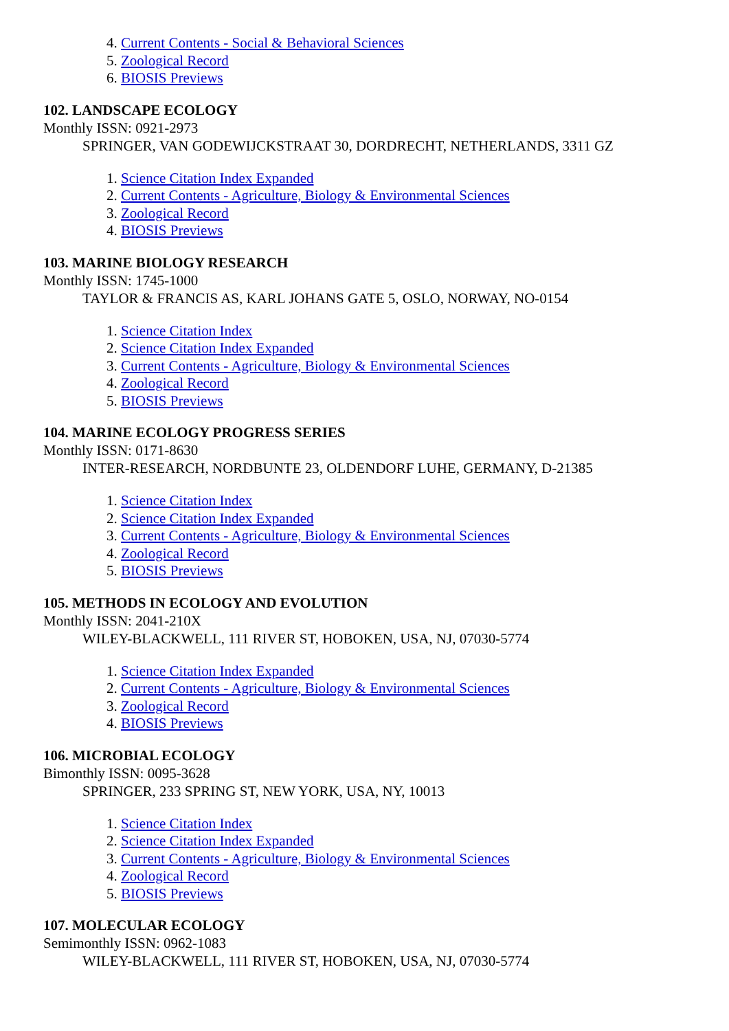4. Current Contents - Social & Behavioral Sciences
5. Zoological Record
6. BIOSIS Previews
102. LANDSCAPE ECOLOGY
Monthly ISSN: 0921-2973
SPRINGER, VAN GODEWIJCKSTRAAT 30, DORDRECHT, NETHERLANDS, 3311 GZ
1. Science Citation Index Expanded
2. Current Contents - Agriculture, Biology & Environmental Sciences
3. Zoological Record
4. BIOSIS Previews
103. MARINE BIOLOGY RESEARCH
Monthly ISSN: 1745-1000
TAYLOR & FRANCIS AS, KARL JOHANS GATE 5, OSLO, NORWAY, NO-0154
1. Science Citation Index
2. Science Citation Index Expanded
3. Current Contents - Agriculture, Biology & Environmental Sciences
4. Zoological Record
5. BIOSIS Previews
104. MARINE ECOLOGY PROGRESS SERIES
Monthly ISSN: 0171-8630
INTER-RESEARCH, NORDBUNTE 23, OLDENDORF LUHE, GERMANY, D-21385
1. Science Citation Index
2. Science Citation Index Expanded
3. Current Contents - Agriculture, Biology & Environmental Sciences
4. Zoological Record
5. BIOSIS Previews
105. METHODS IN ECOLOGY AND EVOLUTION
Monthly ISSN: 2041-210X
WILEY-BLACKWELL, 111 RIVER ST, HOBOKEN, USA, NJ, 07030-5774
1. Science Citation Index Expanded
2. Current Contents - Agriculture, Biology & Environmental Sciences
3. Zoological Record
4. BIOSIS Previews
106. MICROBIAL ECOLOGY
Bimonthly ISSN: 0095-3628
SPRINGER, 233 SPRING ST, NEW YORK, USA, NY, 10013
1. Science Citation Index
2. Science Citation Index Expanded
3. Current Contents - Agriculture, Biology & Environmental Sciences
4. Zoological Record
5. BIOSIS Previews
107. MOLECULAR ECOLOGY
Semimonthly ISSN: 0962-1083
WILEY-BLACKWELL, 111 RIVER ST, HOBOKEN, USA, NJ, 07030-5774